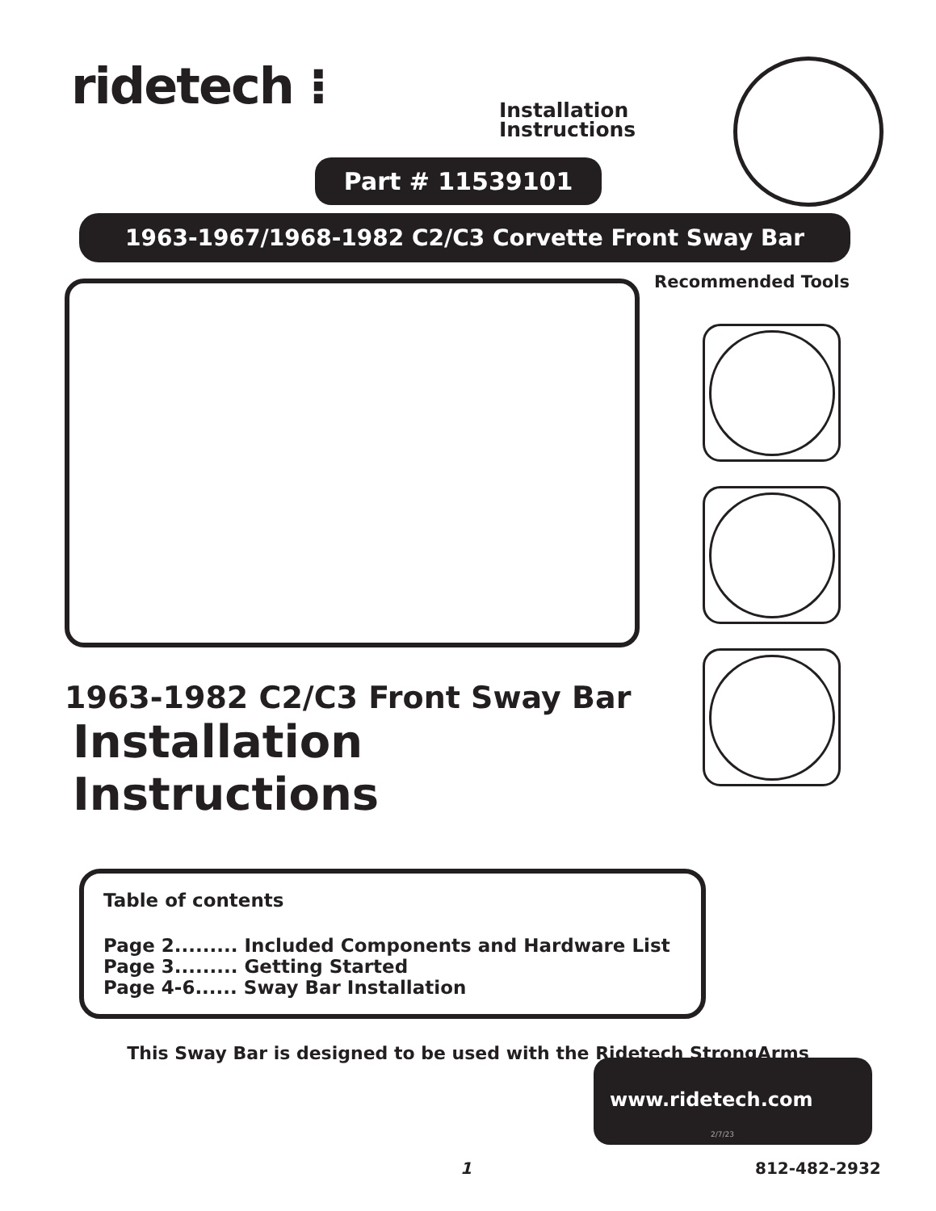ridetech ⁝
Installation
Instructions
Part # 11539101
1963-1967/1968-1982 C2/C3 Corvette Front Sway Bar
1963-1982 C2/C3 Front Sway Bar
Installation Instructions
Recommended Tools
Table of contents
Page 2......... Included Components and Hardware List
Page 3......... Getting Started
Page 4-6...... Sway Bar Installation
This Sway Bar is designed to be used with the Ridetech StrongArms
www.ridetech.com
2/7/23
1 812-482-2932